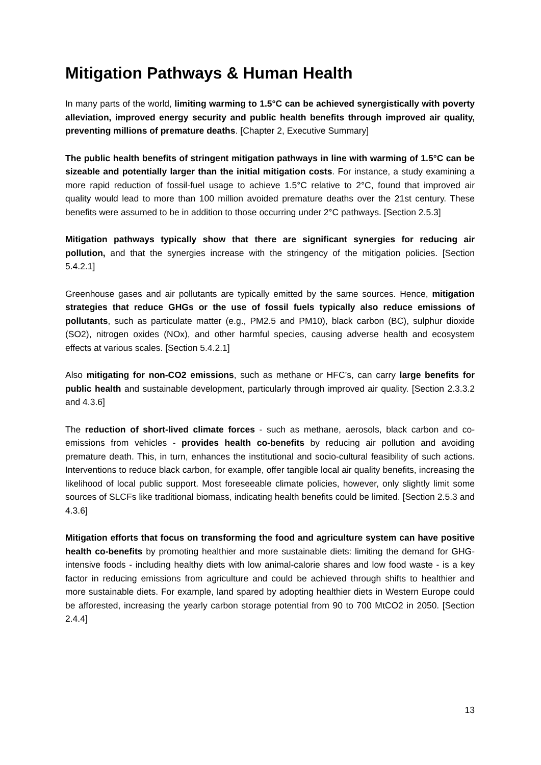Mitigation Pathways & Human Health
In many parts of the world, limiting warming to 1.5°C can be achieved synergistically with poverty alleviation, improved energy security and public health benefits through improved air quality, preventing millions of premature deaths. [Chapter 2, Executive Summary]
The public health benefits of stringent mitigation pathways in line with warming of 1.5°C can be sizeable and potentially larger than the initial mitigation costs. For instance, a study examining a more rapid reduction of fossil-fuel usage to achieve 1.5°C relative to 2°C, found that improved air quality would lead to more than 100 million avoided premature deaths over the 21st century. These benefits were assumed to be in addition to those occurring under 2°C pathways. [Section 2.5.3]
Mitigation pathways typically show that there are significant synergies for reducing air pollution, and that the synergies increase with the stringency of the mitigation policies. [Section 5.4.2.1]
Greenhouse gases and air pollutants are typically emitted by the same sources. Hence, mitigation strategies that reduce GHGs or the use of fossil fuels typically also reduce emissions of pollutants, such as particulate matter (e.g., PM2.5 and PM10), black carbon (BC), sulphur dioxide (SO2), nitrogen oxides (NOx), and other harmful species, causing adverse health and ecosystem effects at various scales. [Section 5.4.2.1]
Also mitigating for non-CO2 emissions, such as methane or HFC’s, can carry large benefits for public health and sustainable development, particularly through improved air quality. [Section 2.3.3.2 and 4.3.6]
The reduction of short-lived climate forces - such as methane, aerosols, black carbon and co-emissions from vehicles - provides health co-benefits by reducing air pollution and avoiding premature death. This, in turn, enhances the institutional and socio-cultural feasibility of such actions. Interventions to reduce black carbon, for example, offer tangible local air quality benefits, increasing the likelihood of local public support. Most foreseeable climate policies, however, only slightly limit some sources of SLCFs like traditional biomass, indicating health benefits could be limited. [Section 2.5.3 and 4.3.6]
Mitigation efforts that focus on transforming the food and agriculture system can have positive health co-benefits by promoting healthier and more sustainable diets: limiting the demand for GHG-intensive foods - including healthy diets with low animal-calorie shares and low food waste - is a key factor in reducing emissions from agriculture and could be achieved through shifts to healthier and more sustainable diets. For example, land spared by adopting healthier diets in Western Europe could be afforested, increasing the yearly carbon storage potential from 90 to 700 MtCO2 in 2050. [Section 2.4.4]
13